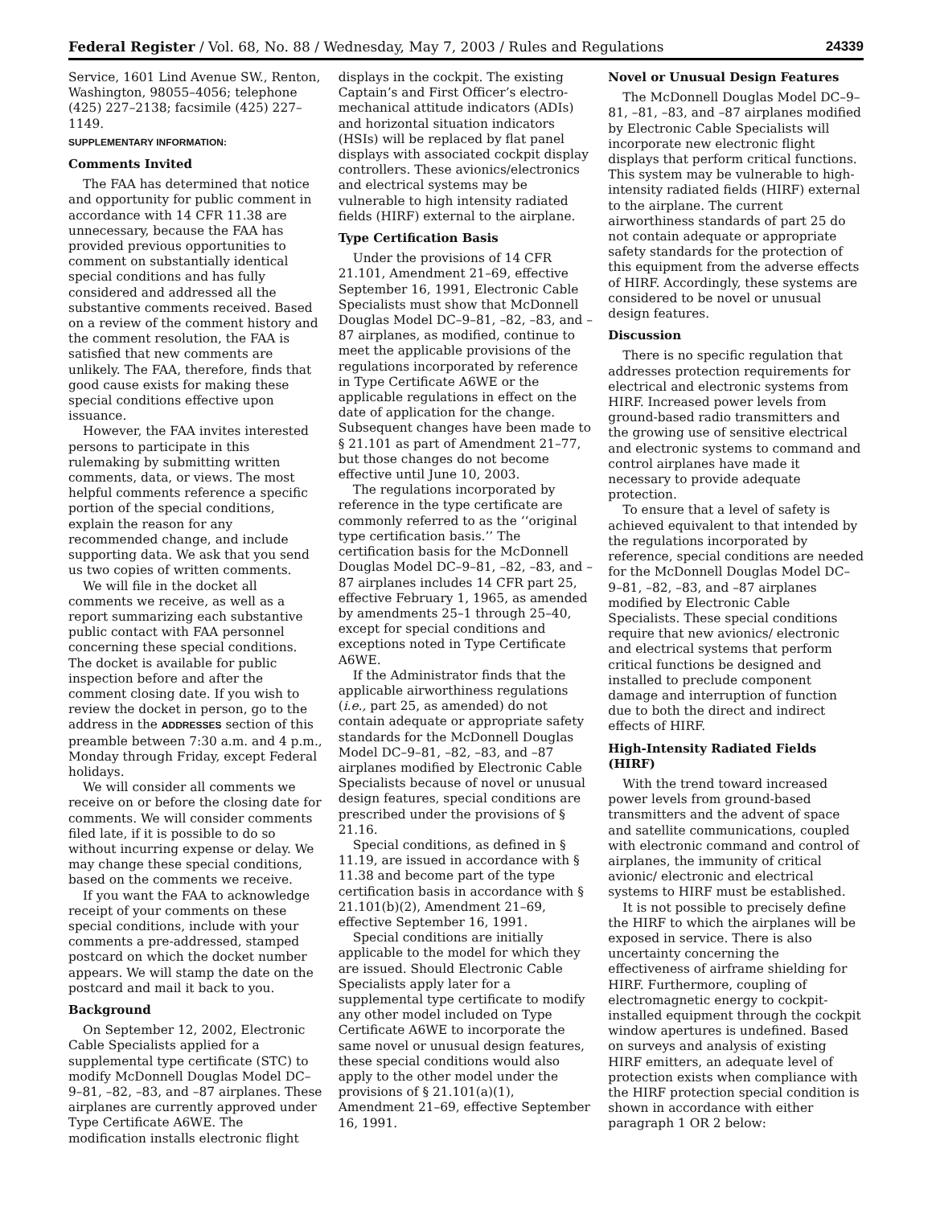Federal Register / Vol. 68, No. 88 / Wednesday, May 7, 2003 / Rules and Regulations 24339
Service, 1601 Lind Avenue SW., Renton, Washington, 98055–4056; telephone (425) 227–2138; facsimile (425) 227–1149.
SUPPLEMENTARY INFORMATION:
Comments Invited
The FAA has determined that notice and opportunity for public comment in accordance with 14 CFR 11.38 are unnecessary, because the FAA has provided previous opportunities to comment on substantially identical special conditions and has fully considered and addressed all the substantive comments received. Based on a review of the comment history and the comment resolution, the FAA is satisfied that new comments are unlikely. The FAA, therefore, finds that good cause exists for making these special conditions effective upon issuance.
However, the FAA invites interested persons to participate in this rulemaking by submitting written comments, data, or views. The most helpful comments reference a specific portion of the special conditions, explain the reason for any recommended change, and include supporting data. We ask that you send us two copies of written comments.
We will file in the docket all comments we receive, as well as a report summarizing each substantive public contact with FAA personnel concerning these special conditions. The docket is available for public inspection before and after the comment closing date. If you wish to review the docket in person, go to the address in the ADDRESSES section of this preamble between 7:30 a.m. and 4 p.m., Monday through Friday, except Federal holidays.
We will consider all comments we receive on or before the closing date for comments. We will consider comments filed late, if it is possible to do so without incurring expense or delay. We may change these special conditions, based on the comments we receive.
If you want the FAA to acknowledge receipt of your comments on these special conditions, include with your comments a pre-addressed, stamped postcard on which the docket number appears. We will stamp the date on the postcard and mail it back to you.
Background
On September 12, 2002, Electronic Cable Specialists applied for a supplemental type certificate (STC) to modify McDonnell Douglas Model DC–9–81, –82, –83, and –87 airplanes. These airplanes are currently approved under Type Certificate A6WE. The modification installs electronic flight
displays in the cockpit. The existing Captain’s and First Officer’s electro-mechanical attitude indicators (ADIs) and horizontal situation indicators (HSIs) will be replaced by flat panel displays with associated cockpit display controllers. These avionics/electronics and electrical systems may be vulnerable to high intensity radiated fields (HIRF) external to the airplane.
Type Certification Basis
Under the provisions of 14 CFR 21.101, Amendment 21–69, effective September 16, 1991, Electronic Cable Specialists must show that McDonnell Douglas Model DC–9–81, –82, –83, and –87 airplanes, as modified, continue to meet the applicable provisions of the regulations incorporated by reference in Type Certificate A6WE or the applicable regulations in effect on the date of application for the change. Subsequent changes have been made to § 21.101 as part of Amendment 21–77, but those changes do not become effective until June 10, 2003.
The regulations incorporated by reference in the type certificate are commonly referred to as the ‘‘original type certification basis.’’ The certification basis for the McDonnell Douglas Model DC–9–81, –82, –83, and –87 airplanes includes 14 CFR part 25, effective February 1, 1965, as amended by amendments 25–1 through 25–40, except for special conditions and exceptions noted in Type Certificate A6WE.
If the Administrator finds that the applicable airworthiness regulations (i.e., part 25, as amended) do not contain adequate or appropriate safety standards for the McDonnell Douglas Model DC–9–81, –82, –83, and –87 airplanes modified by Electronic Cable Specialists because of novel or unusual design features, special conditions are prescribed under the provisions of § 21.16.
Special conditions, as defined in § 11.19, are issued in accordance with § 11.38 and become part of the type certification basis in accordance with § 21.101(b)(2), Amendment 21–69, effective September 16, 1991.
Special conditions are initially applicable to the model for which they are issued. Should Electronic Cable Specialists apply later for a supplemental type certificate to modify any other model included on Type Certificate A6WE to incorporate the same novel or unusual design features, these special conditions would also apply to the other model under the provisions of § 21.101(a)(1), Amendment 21–69, effective September 16, 1991.
Novel or Unusual Design Features
The McDonnell Douglas Model DC–9–81, –81, –83, and –87 airplanes modified by Electronic Cable Specialists will incorporate new electronic flight displays that perform critical functions. This system may be vulnerable to high-intensity radiated fields (HIRF) external to the airplane. The current airworthiness standards of part 25 do not contain adequate or appropriate safety standards for the protection of this equipment from the adverse effects of HIRF. Accordingly, these systems are considered to be novel or unusual design features.
Discussion
There is no specific regulation that addresses protection requirements for electrical and electronic systems from HIRF. Increased power levels from ground-based radio transmitters and the growing use of sensitive electrical and electronic systems to command and control airplanes have made it necessary to provide adequate protection.
To ensure that a level of safety is achieved equivalent to that intended by the regulations incorporated by reference, special conditions are needed for the McDonnell Douglas Model DC–9–81, –82, –83, and –87 airplanes modified by Electronic Cable Specialists. These special conditions require that new avionics/ electronic and electrical systems that perform critical functions be designed and installed to preclude component damage and interruption of function due to both the direct and indirect effects of HIRF.
High-Intensity Radiated Fields (HIRF)
With the trend toward increased power levels from ground-based transmitters and the advent of space and satellite communications, coupled with electronic command and control of airplanes, the immunity of critical avionic/ electronic and electrical systems to HIRF must be established.
It is not possible to precisely define the HIRF to which the airplanes will be exposed in service. There is also uncertainty concerning the effectiveness of airframe shielding for HIRF. Furthermore, coupling of electromagnetic energy to cockpit-installed equipment through the cockpit window apertures is undefined. Based on surveys and analysis of existing HIRF emitters, an adequate level of protection exists when compliance with the HIRF protection special condition is shown in accordance with either paragraph 1 OR 2 below: